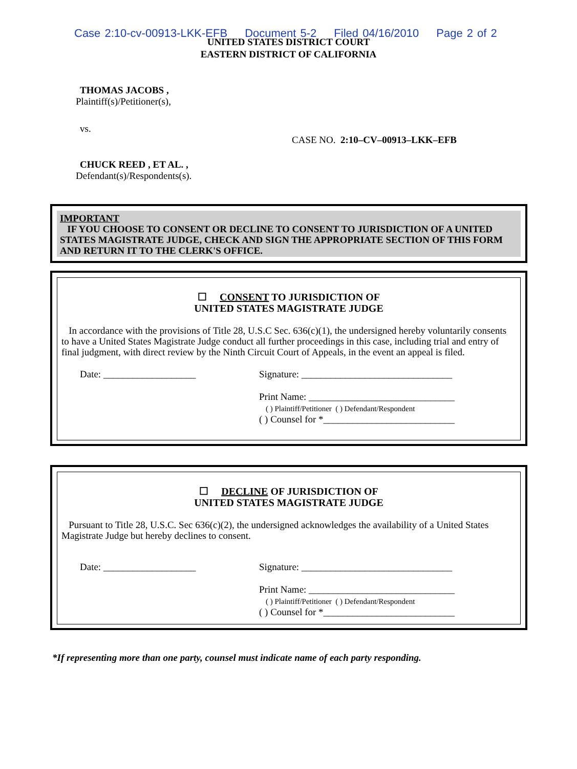Case 2:10-cv-00913-LKK-EFB Document 5-2 Filed 04/16/2010 Page 2 of 2
UNITED STATES DISTRICT COURT
EASTERN DISTRICT OF CALIFORNIA
THOMAS JACOBS ,
Plaintiff(s)/Petitioner(s),
vs.
CASE NO. 2:10–CV–00913–LKK–EFB
CHUCK REED , ET AL. ,
Defendant(s)/Respondents(s).
IMPORTANT
IF YOU CHOOSE TO CONSENT OR DECLINE TO CONSENT TO JURISDICTION OF A UNITED STATES MAGISTRATE JUDGE, CHECK AND SIGN THE APPROPRIATE SECTION OF THIS FORM AND RETURN IT TO THE CLERK'S OFFICE.
☐ CONSENT TO JURISDICTION OF
UNITED STATES MAGISTRATE JUDGE
In accordance with the provisions of Title 28, U.S.C Sec. 636(c)(1), the undersigned hereby voluntarily consents to have a United States Magistrate Judge conduct all further proceedings in this case, including trial and entry of final judgment, with direct review by the Ninth Circuit Court of Appeals, in the event an appeal is filed.
Date: ___________________ Signature: _______________________________
Print Name: ______________________________
( ) Plaintiff/Petitioner ( ) Defendant/Respondent
( ) Counsel for *___________________________
☐ DECLINE OF JURISDICTION OF
UNITED STATES MAGISTRATE JUDGE
Pursuant to Title 28, U.S.C. Sec 636(c)(2), the undersigned acknowledges the availability of a United States Magistrate Judge but hereby declines to consent.
Date: ___________________ Signature: _______________________________
Print Name: ______________________________
( ) Plaintiff/Petitioner ( ) Defendant/Respondent
( ) Counsel for *___________________________
*If representing more than one party, counsel must indicate name of each party responding.